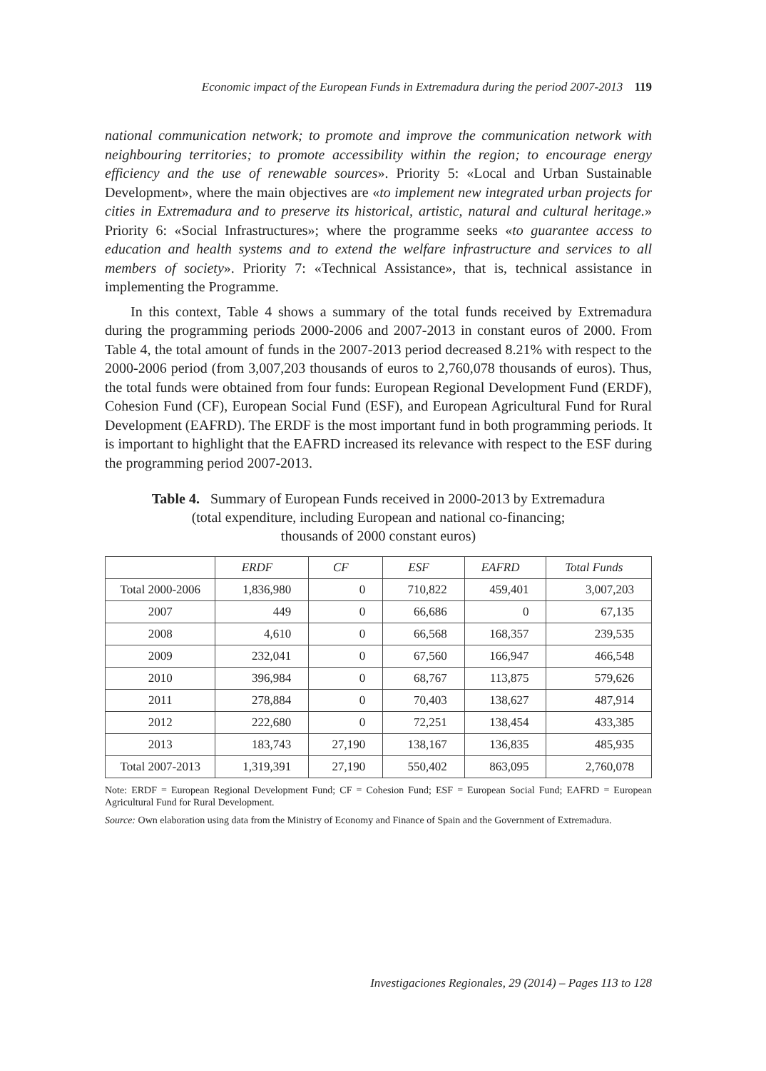Economic impact of the European Funds in Extremadura during the period 2007-2013 119
national communication network; to promote and improve the communication network with neighbouring territories; to promote accessibility within the region; to encourage energy efficiency and the use of renewable sources». Priority 5: «Local and Urban Sustainable Development», where the main objectives are «to implement new integrated urban projects for cities in Extremadura and to preserve its historical, artistic, natural and cultural heritage.» Priority 6: «Social Infrastructures»; where the programme seeks «to guarantee access to education and health systems and to extend the welfare infrastructure and services to all members of society». Priority 7: «Technical Assistance», that is, technical assistance in implementing the Programme.
In this context, Table 4 shows a summary of the total funds received by Extremadura during the programming periods 2000-2006 and 2007-2013 in constant euros of 2000. From Table 4, the total amount of funds in the 2007-2013 period decreased 8.21% with respect to the 2000-2006 period (from 3,007,203 thousands of euros to 2,760,078 thousands of euros). Thus, the total funds were obtained from four funds: European Regional Development Fund (ERDF), Cohesion Fund (CF), European Social Fund (ESF), and European Agricultural Fund for Rural Development (EAFRD). The ERDF is the most important fund in both programming periods. It is important to highlight that the EAFRD increased its relevance with respect to the ESF during the programming period 2007-2013.
Table 4. Summary of European Funds received in 2000-2013 by Extremadura
(total expenditure, including European and national co-financing;
thousands of 2000 constant euros)
| | ERDF | CF | ESF | EAFRD | Total Funds |
| --- | --- | --- | --- | --- | --- |
| Total 2000-2006 | 1,836,980 | 0 | 710,822 | 459,401 | 3,007,203 |
| 2007 | 449 | 0 | 66,686 | 0 | 67,135 |
| 2008 | 4,610 | 0 | 66,568 | 168,357 | 239,535 |
| 2009 | 232,041 | 0 | 67,560 | 166,947 | 466,548 |
| 2010 | 396,984 | 0 | 68,767 | 113,875 | 579,626 |
| 2011 | 278,884 | 0 | 70,403 | 138,627 | 487,914 |
| 2012 | 222,680 | 0 | 72,251 | 138,454 | 433,385 |
| 2013 | 183,743 | 27,190 | 138,167 | 136,835 | 485,935 |
| Total 2007-2013 | 1,319,391 | 27,190 | 550,402 | 863,095 | 2,760,078 |
Note: ERDF = European Regional Development Fund; CF = Cohesion Fund; ESF = European Social Fund; EAFRD = European Agricultural Fund for Rural Development.
Source: Own elaboration using data from the Ministry of Economy and Finance of Spain and the Government of Extremadura.
Investigaciones Regionales, 29 (2014) – Pages 113 to 128